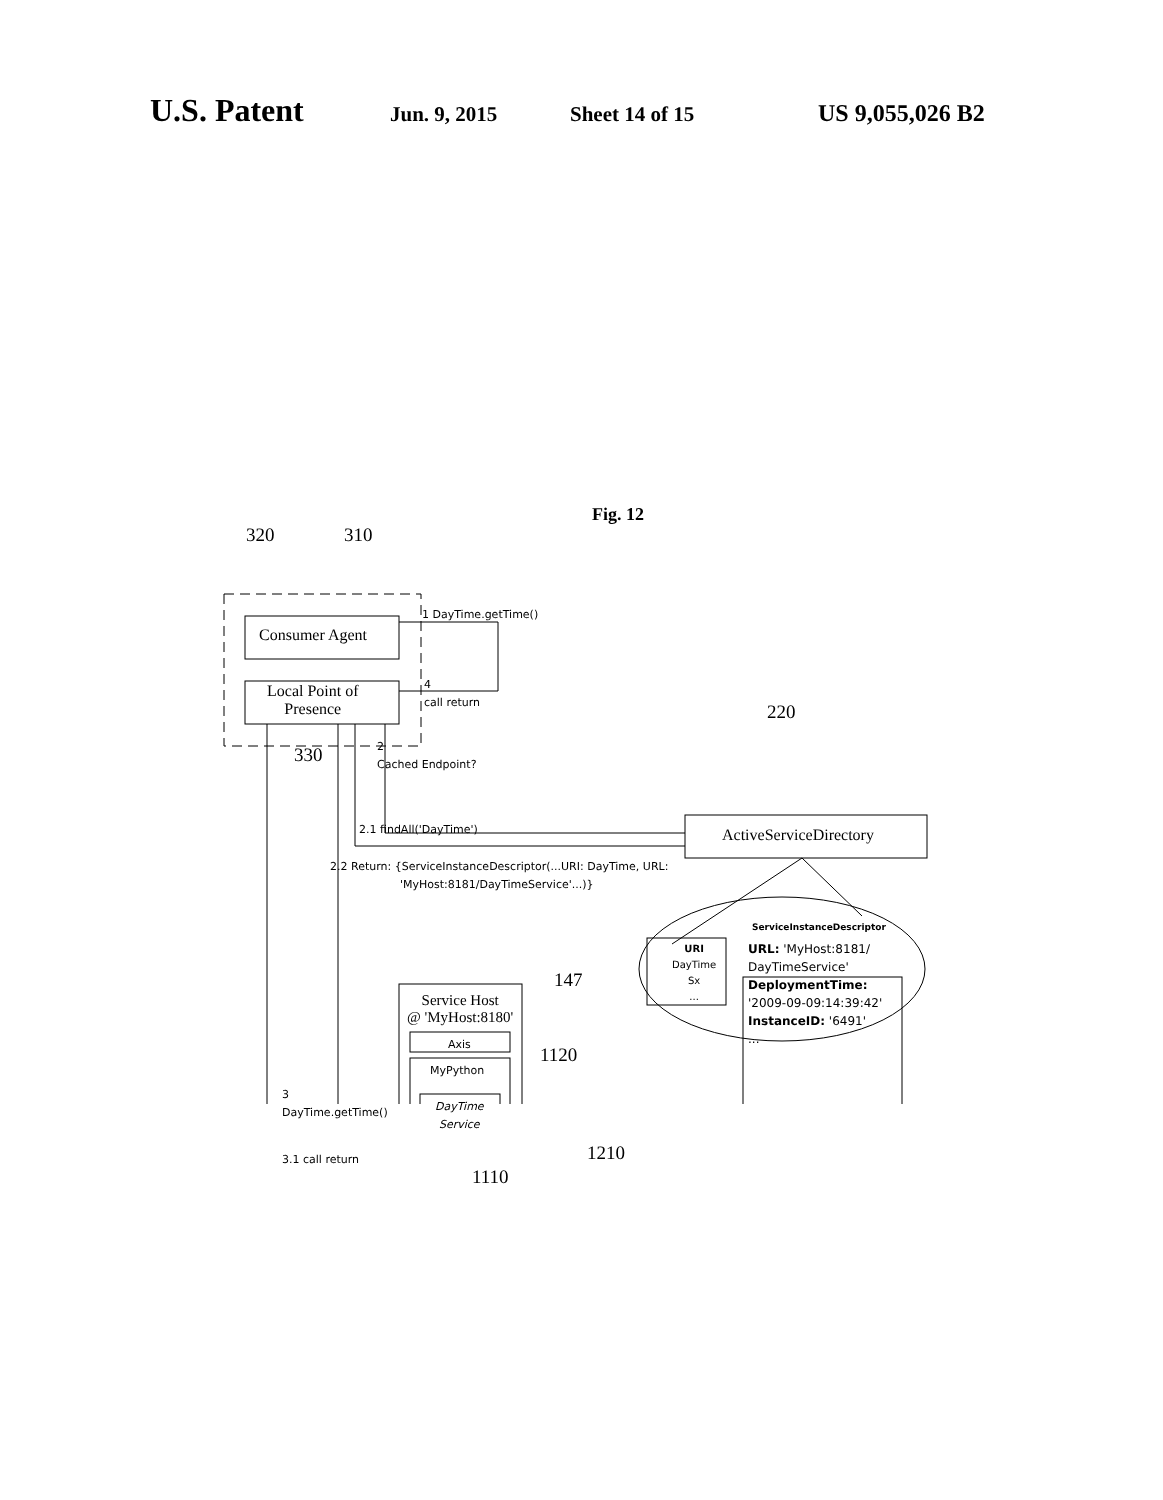U.S. Patent Jun. 9, 2015 Sheet 14 of 15 US 9,055,026 B2
Fig. 12
320 310
Consumer Agent
1 DayTime.getTime()
Local Point of
Presence
4
call return
2
Cached Endpoint?
330
220
2.1 findAll('DayTime') ActiveServiceDirectory
2.2 Return: {ServiceInstanceDescriptor(...URI: DayTime, URL:
'MyHost:8181/DayTimeService'...)}
147
Service Host
@ 'MyHost:8180'
Axis
1120
MyPython
DayTime
Service
3
DayTime.getTime()
3.1 call return
1110
1210
URI
DayTime
Sx
...
ServiceInstanceDescriptor
URL: 'MyHost:8181/
DayTimeService'
DeploymentTime:
'2009-09-09:14:39:42'
InstanceID: '6491'
...